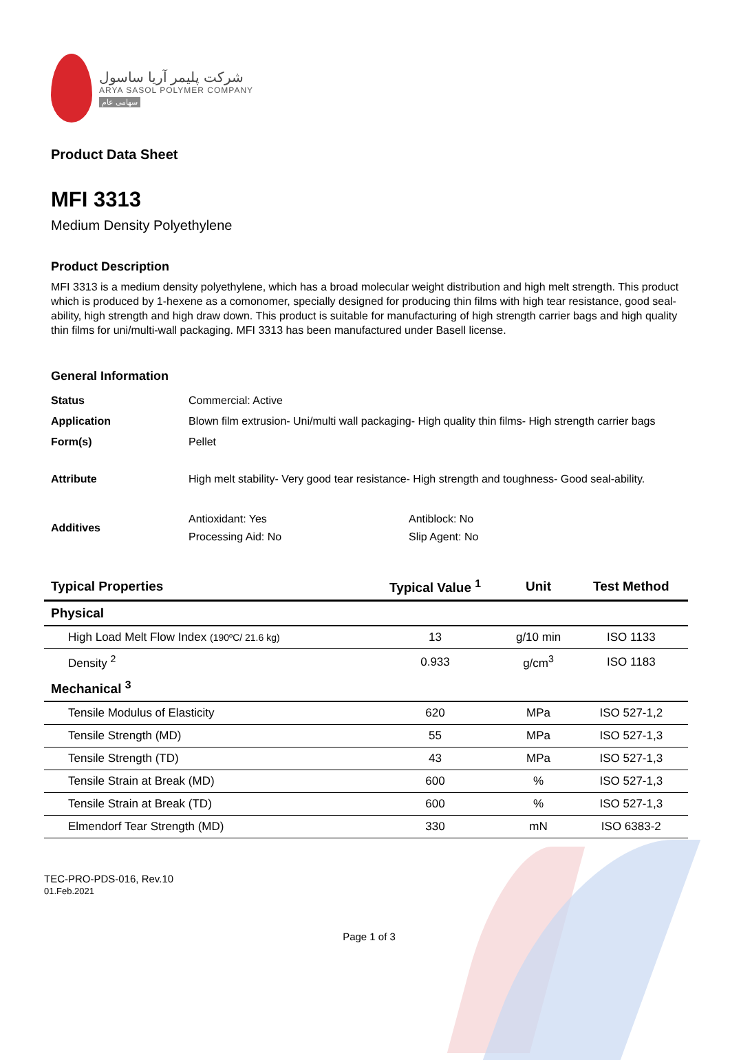شرکت پلیمر آریا ساسول
ARYA SASOL POLYMER COMPANY
سهامی عام
Product Data Sheet
MFI 3313
Medium Density Polyethylene
Product Description
MFI 3313 is a medium density polyethylene, which has a broad molecular weight distribution and high melt strength. This product which is produced by 1-hexene as a comonomer, specially designed for producing thin films with high tear resistance, good seal-ability, high strength and high draw down. This product is suitable for manufacturing of high strength carrier bags and high quality thin films for uni/multi-wall packaging. MFI 3313 has been manufactured under Basell license.
General Information
| Status | Commercial: Active | |
| Application | Blown film extrusion- Uni/multi wall packaging- High quality thin films- High strength carrier bags | |
| Form(s) | Pellet | |
| Attribute | High melt stability- Very good tear resistance- High strength and toughness- Good seal-ability. | |
| Additives | Antioxidant: Yes Processing Aid: No | Antiblock: No Slip Agent: No |
| Typical Properties | Typical Value <sup>1</sup> | Unit | Test Method |
| --- | --- | --- | --- |
| Physical | | | |
| High Load Melt Flow Index (190ºC/ 21.6 kg) | 13 | g/10 min | ISO 1133 |
| Density <sup>2</sup> | 0.933 | g/cm<sup>3</sup> | ISO 1183 |
| Mechanical <sup>3</sup> | | | |
| Tensile Modulus of Elasticity | 620 | MPa | ISO 527-1,2 |
| Tensile Strength (MD) | 55 | MPa | ISO 527-1,3 |
| Tensile Strength (TD) | 43 | MPa | ISO 527-1,3 |
| Tensile Strain at Break (MD) | 600 | % | ISO 527-1,3 |
| Tensile Strain at Break (TD) | 600 | % | ISO 527-1,3 |
| Elmendorf Tear Strength (MD) | 330 | mN | ISO 6383-2 |
TEC-PRO-PDS-016, Rev.10
01.Feb.2021
Page 1 of 3